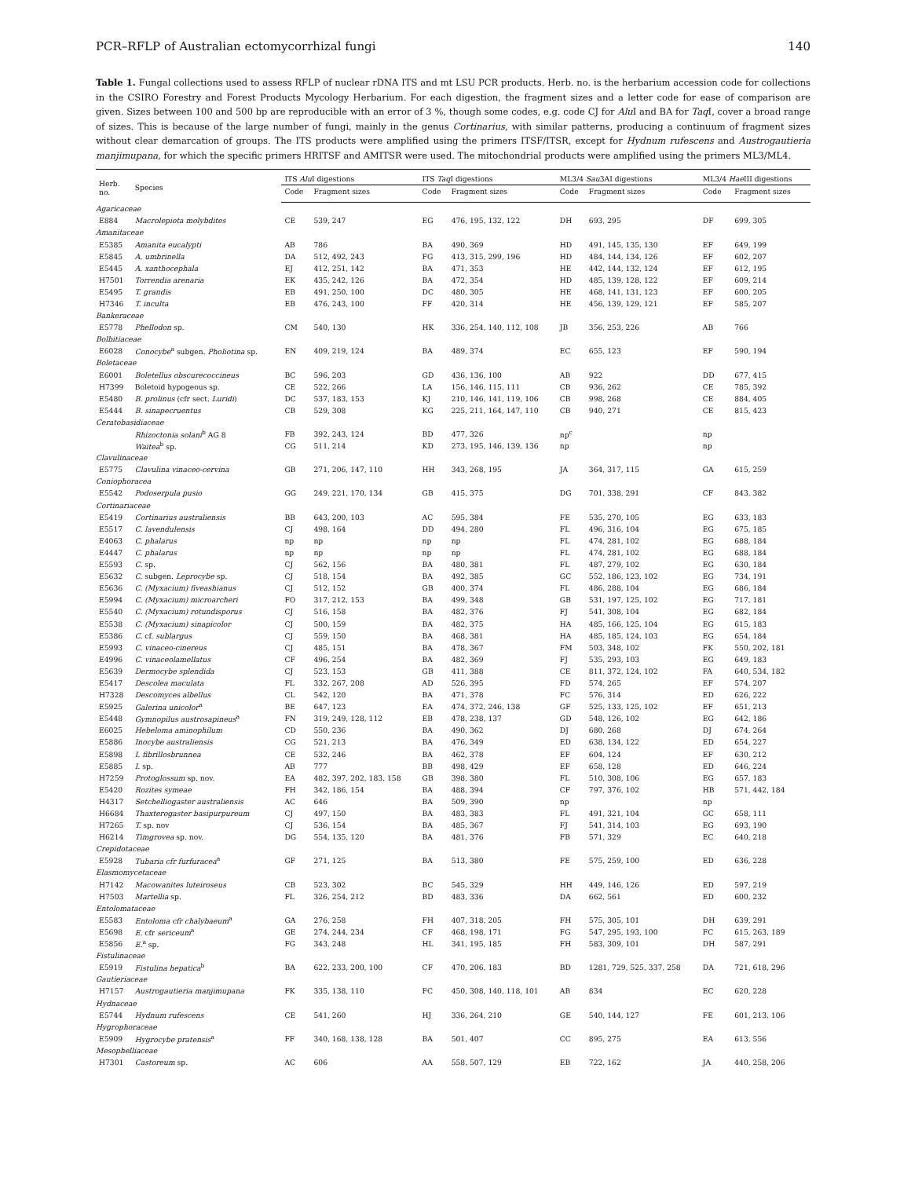PCR–RFLP of Australian ectomycorrhizal fungi 140
Table 1. Fungal collections used to assess RFLP of nuclear rDNA ITS and mt LSU PCR products. Herb. no. is the herbarium accession code for collections in the CSIRO Forestry and Forest Products Mycology Herbarium. For each digestion, the fragment sizes and a letter code for ease of comparison are given. Sizes between 100 and 500 bp are reproducible with an error of 3 %, though some codes, e.g. code CJ for Alu I and BA for Taq I, cover a broad range of sizes. This is because of the large number of fungi, mainly in the genus Cortinarius, with similar patterns, producing a continuum of fragment sizes without clear demarcation of groups. The ITS products were amplified using the primers ITSF/ITSR, except for Hydnum rufescens and Austrogautieria manjimupana, for which the specific primers HRITSF and AMITSR were used. The mitochondrial products were amplified using the primers ML3/ML4.
| Herb. no. | Species | ITS Alu I digestions | | ITS Taq I digestions | | ML3/4 Sau 3AI digestions | | ML3/4 Hae III digestions | |
| --- | --- | --- | --- | --- | --- | --- | --- | --- | --- |
| | | Code | Fragment sizes | Code | Fragment sizes | Code | Fragment sizes | Code | Fragment sizes |
| Agaricaceae | | | | | | | | | |
| E884 | Macrolepiota molybdites | CE | 539, 247 | EG | 476, 195, 132, 122 | DH | 693, 295 | DF | 699, 305 |
| Amanitaceae | | | | | | | | | |
| E5385 | Amanita eucalypti | AB | 786 | BA | 490, 369 | HD | 491, 145, 135, 130 | EF | 649, 199 |
| E5845 | A. umbrinella | DA | 512, 492, 243 | FG | 413, 315, 299, 196 | HD | 484, 144, 134, 126 | EF | 602, 207 |
| E5445 | A. xanthocephala | EJ | 412, 251, 142 | BA | 471, 353 | HE | 442, 144, 132, 124 | EF | 612, 195 |
| H7501 | Torrendia arenaria | EK | 435, 242, 126 | BA | 472, 354 | HD | 485, 139, 128, 122 | EF | 609, 214 |
| E5495 | T. grandis | EB | 491, 250, 100 | DC | 480, 305 | HE | 468, 141, 131, 123 | EF | 600, 205 |
| H7346 | T. inculta | EB | 476, 243, 100 | FF | 420, 314 | HE | 456, 139, 129, 121 | EF | 585, 207 |
| Bankeraceae | | | | | | | | | |
| E5778 | Phellodon sp. | CM | 540, 130 | HK | 336, 254, 140, 112, 108 | JB | 356, 253, 226 | AB | 766 |
| Bolbitiaceae | | | | | | | | | |
| E6028 | Conocybe<sup>a</sup> subgen. Pholiotina sp. | EN | 409, 219, 124 | BA | 489, 374 | EC | 655, 123 | EF | 590, 194 |
| Boletaceae | | | | | | | | | |
| E6001 | Boletellus obscurecoccineus | BC | 596, 203 | GD | 436, 136, 100 | AB | 922 | DD | 677, 415 |
| H7399 | Boletoid hypogeous sp. | CE | 522, 266 | LA | 156, 146, 115, 111 | CB | 936, 262 | CE | 785, 392 |
| E5480 | B. prolinus (cfr sect. Luridi ) | DC | 537, 183, 153 | KJ | 210, 146, 141, 119, 106 | CB | 998, 268 | CE | 884, 405 |
| E5444 | B. sinapecruentus | CB | 529, 308 | KG | 225, 211, 164, 147, 110 | CB | 940, 271 | CE | 815, 423 |
| Ceratobasidiaceae | | | | | | | | | |
| | Rhizoctonia solani<sup>b</sup> AG 8 | FB | 392, 243, 124 | BD | 477, 326 | np<sup>c</sup> | | np | |
| | Waitea<sup>b</sup> sp. | CG | 511, 214 | KD | 273, 195, 146, 139, 136 | np | | np | |
| Clavulinaceae | | | | | | | | | |
| E5775 | Clavulina vinaceo-cervina | GB | 271, 206, 147, 110 | HH | 343, 268, 195 | JA | 364, 317, 115 | GA | 615, 259 |
| Coniophoraceа | | | | | | | | | |
| E5542 | Podoserpula pusio | GG | 249, 221, 170, 134 | GB | 415, 375 | DG | 701, 338, 291 | CF | 843, 382 |
| Cortinariaceae | | | | | | | | | |
| E5419 | Cortinarius australiensis | BB | 643, 200, 103 | AC | 595, 384 | FE | 535, 270, 105 | EG | 633, 183 |
| E5517 | C. lavendulensis | CJ | 498, 164 | DD | 494, 280 | FL | 496, 316, 104 | EG | 675, 185 |
| E4063 | C. phalarus | np | np | np | np | FL | 474, 281, 102 | EG | 688, 184 |
| E4447 | C. phalarus | np | np | np | np | FL | 474, 281, 102 | EG | 688, 184 |
| E5593 | C. sp. | CJ | 562, 156 | BA | 480, 381 | FL | 487, 279, 102 | EG | 630, 184 |
| E5632 | C. subgen. Leprocybe sp. | CJ | 518, 154 | BA | 492, 385 | GC | 552, 186, 123, 102 | EG | 734, 191 |
| E5636 | C. (Myxacium) fiveashianus | CJ | 512, 152 | GB | 400, 374 | FL | 486, 288, 104 | EG | 686, 184 |
| E5994 | C. (Myxacium) microarcheri | FO | 317, 212, 153 | BA | 499, 348 | GB | 531, 197, 125, 102 | EG | 717, 181 |
| E5540 | C. (Myxacium) rotundisporus | CJ | 516, 158 | BA | 482, 376 | FJ | 541, 308, 104 | EG | 682, 184 |
| E5538 | C. (Myxacium) sinapicolor | CJ | 500, 159 | BA | 482, 375 | HA | 485, 166, 125, 104 | EG | 615, 183 |
| E5386 | C. cf. sublargus | CJ | 559, 150 | BA | 468, 381 | HA | 485, 185, 124, 103 | EG | 654, 184 |
| E5993 | C. vinaceo-cinereus | CJ | 485, 151 | BA | 478, 367 | FM | 503, 348, 102 | FK | 550, 202, 181 |
| E4996 | C. vinaceolamellatus | CF | 496, 254 | BA | 482, 369 | FJ | 535, 293, 103 | EG | 649, 183 |
| E5639 | Dermocybe splendida | CJ | 523, 153 | GB | 411, 388 | CE | 811, 372, 124, 102 | FA | 640, 534, 182 |
| E5417 | Descolea maculata | FL | 332, 267, 208 | AD | 526, 395 | FD | 574, 265 | EF | 574, 207 |
| H7328 | Descomyces albellus | CL | 542, 120 | BA | 471, 378 | FC | 576, 314 | ED | 626, 222 |
| E5925 | Galerina unicolor<sup>a</sup> | BE | 647, 123 | EA | 474, 372, 246, 138 | GF | 525, 133, 125, 102 | EF | 651, 213 |
| E5448 | Gymnopilus austrosapineus<sup>a</sup> | FN | 319, 249, 128, 112 | EB | 478, 238, 137 | GD | 548, 126, 102 | EG | 642, 186 |
| E6025 | Hebeloma aminophilum | CD | 550, 236 | BA | 490, 362 | DJ | 680, 268 | DJ | 674, 264 |
| E5886 | Inocybe australiensis | CG | 521, 213 | BA | 476, 349 | ED | 638, 134, 122 | ED | 654, 227 |
| E5898 | I. fibrillosbrunnea | CE | 532, 246 | BA | 462, 378 | EF | 604, 124 | EF | 630, 212 |
| E5885 | I. sp. | AB | 777 | BB | 498, 429 | EF | 658, 128 | ED | 646, 224 |
| H7259 | Protoglossum sp. nov. | EA | 482, 397, 202, 183, 158 | GB | 398, 380 | FL | 510, 308, 106 | EG | 657, 183 |
| E5420 | Rozites symeae | FH | 342, 186, 154 | BA | 488, 394 | CF | 797, 376, 102 | HB | 571, 442, 184 |
| H4317 | Setchelliogaster australiensis | AC | 646 | BA | 509, 390 | np | | np | |
| H6684 | Thaxterogaster basipurpureum | CJ | 497, 150 | BA | 483, 383 | FL | 491, 321, 104 | GC | 658, 111 |
| H7265 | T. sp. nov | CJ | 536, 154 | BA | 485, 367 | FJ | 541, 314, 103 | EG | 693, 190 |
| H6214 | Timgrovea sp. nov. | DG | 554, 135, 120 | BA | 481, 376 | FB | 571, 329 | EC | 640, 218 |
| Crepidotaceae | | | | | | | | | |
| E5928 | Tubaria cfr furfuracea<sup>a</sup> | GF | 271, 125 | BA | 513, 380 | FE | 575, 259, 100 | ED | 636, 228 |
| Elasmomycetaceae | | | | | | | | | |
| H7142 | Macowanites luteiroseus | CB | 523, 302 | BC | 545, 329 | HH | 449, 146, 126 | ED | 597, 219 |
| H7503 | Martellia sp. | FL | 326, 254, 212 | BD | 483, 336 | DA | 662, 561 | ED | 600, 232 |
| Entolomataceae | | | | | | | | | |
| E5583 | Entoloma cfr chalybaeum<sup>a</sup> | GA | 276, 258 | FH | 407, 318, 205 | FH | 575, 305, 101 | DH | 639, 291 |
| E5698 | E. cfr sericeum<sup>a</sup> | GE | 274, 244, 234 | CF | 468, 198, 171 | FG | 547, 295, 193, 100 | FC | 615, 263, 189 |
| E5856 | E.<sup>a</sup> sp. | FG | 343, 248 | HL | 341, 195, 185 | FH | 583, 309, 101 | DH | 587, 291 |
| Fistulinaceae | | | | | | | | | |
| E5919 | Fistulina hepatica<sup>b</sup> | BA | 622, 233, 200, 100 | CF | 470, 206, 183 | BD | 1281, 729, 525, 337, 258 | DA | 721, 618, 296 |
| Gautieriaceae | | | | | | | | | |
| H7157 | Austrogautieria manjimupana | FK | 335, 138, 110 | FC | 450, 308, 140, 118, 101 | AB | 834 | EC | 620, 228 |
| Hydnaceae | | | | | | | | | |
| E5744 | Hydnum rufescens | CE | 541, 260 | HJ | 336, 264, 210 | GE | 540, 144, 127 | FE | 601, 213, 106 |
| Hygrophoraceae | | | | | | | | | |
| E5909 | Hygrocybe pratensis<sup>a</sup> | FF | 340, 168, 138, 128 | BA | 501, 407 | CC | 895, 275 | EA | 613, 556 |
| Mesophelliaceae | | | | | | | | | |
| H7301 | Castoreum sp. | AC | 606 | AA | 558, 507, 129 | EB | 722, 162 | JA | 440, 258, 206 |